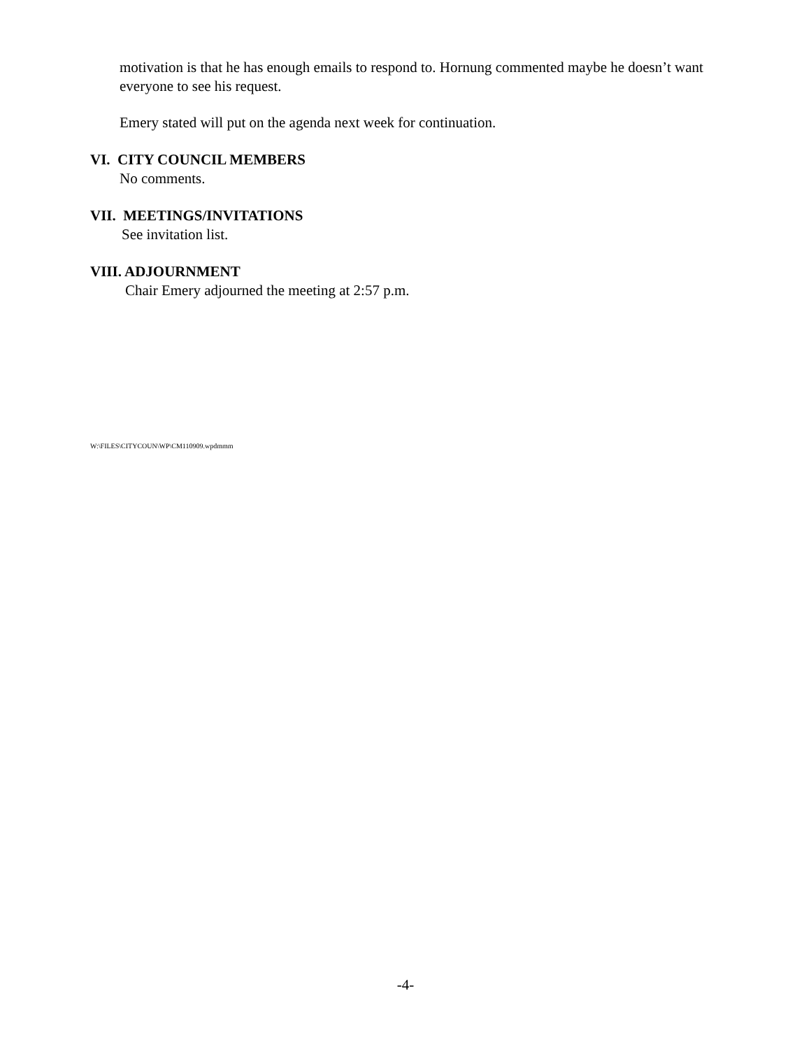motivation is that he has enough emails to respond to. Hornung commented maybe he doesn’t want everyone to see his request.
Emery stated will put on the agenda next week for continuation.
VI. CITY COUNCIL MEMBERS
No comments.
VII. MEETINGS/INVITATIONS
See invitation list.
VIII. ADJOURNMENT
Chair Emery adjourned the meeting at 2:57 p.m.
W:\FILES\CITYCOUN\WP\CM110909.wpdmmm
-4-